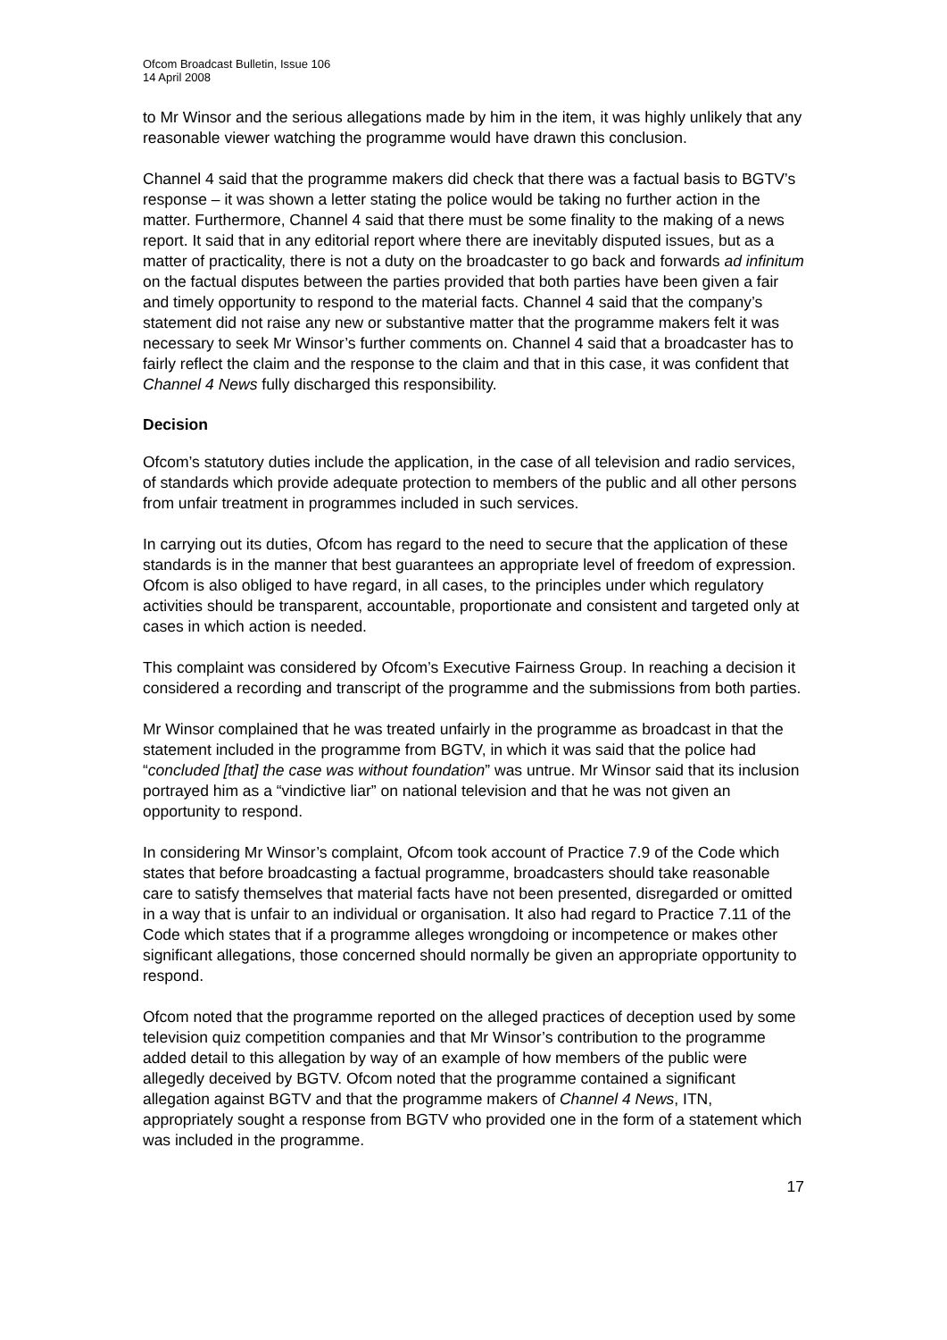Ofcom Broadcast Bulletin, Issue 106
14 April 2008
to Mr Winsor and the serious allegations made by him in the item, it was highly unlikely that any reasonable viewer watching the programme would have drawn this conclusion.
Channel 4 said that the programme makers did check that there was a factual basis to BGTV’s response – it was shown a letter stating the police would be taking no further action in the matter. Furthermore, Channel 4 said that there must be some finality to the making of a news report. It said that in any editorial report where there are inevitably disputed issues, but as a matter of practicality, there is not a duty on the broadcaster to go back and forwards ad infinitum on the factual disputes between the parties provided that both parties have been given a fair and timely opportunity to respond to the material facts. Channel 4 said that the company’s statement did not raise any new or substantive matter that the programme makers felt it was necessary to seek Mr Winsor’s further comments on. Channel 4 said that a broadcaster has to fairly reflect the claim and the response to the claim and that in this case, it was confident that Channel 4 News fully discharged this responsibility.
Decision
Ofcom’s statutory duties include the application, in the case of all television and radio services, of standards which provide adequate protection to members of the public and all other persons from unfair treatment in programmes included in such services.
In carrying out its duties, Ofcom has regard to the need to secure that the application of these standards is in the manner that best guarantees an appropriate level of freedom of expression. Ofcom is also obliged to have regard, in all cases, to the principles under which regulatory activities should be transparent, accountable, proportionate and consistent and targeted only at cases in which action is needed.
This complaint was considered by Ofcom’s Executive Fairness Group. In reaching a decision it considered a recording and transcript of the programme and the submissions from both parties.
Mr Winsor complained that he was treated unfairly in the programme as broadcast in that the statement included in the programme from BGTV, in which it was said that the police had “concluded [that] the case was without foundation” was untrue. Mr Winsor said that its inclusion portrayed him as a “vindictive liar” on national television and that he was not given an opportunity to respond.
In considering Mr Winsor’s complaint, Ofcom took account of Practice 7.9 of the Code which states that before broadcasting a factual programme, broadcasters should take reasonable care to satisfy themselves that material facts have not been presented, disregarded or omitted in a way that is unfair to an individual or organisation. It also had regard to Practice 7.11 of the Code which states that if a programme alleges wrongdoing or incompetence or makes other significant allegations, those concerned should normally be given an appropriate opportunity to respond.
Ofcom noted that the programme reported on the alleged practices of deception used by some television quiz competition companies and that Mr Winsor’s contribution to the programme added detail to this allegation by way of an example of how members of the public were allegedly deceived by BGTV. Ofcom noted that the programme contained a significant allegation against BGTV and that the programme makers of Channel 4 News, ITN, appropriately sought a response from BGTV who provided one in the form of a statement which was included in the programme.
17